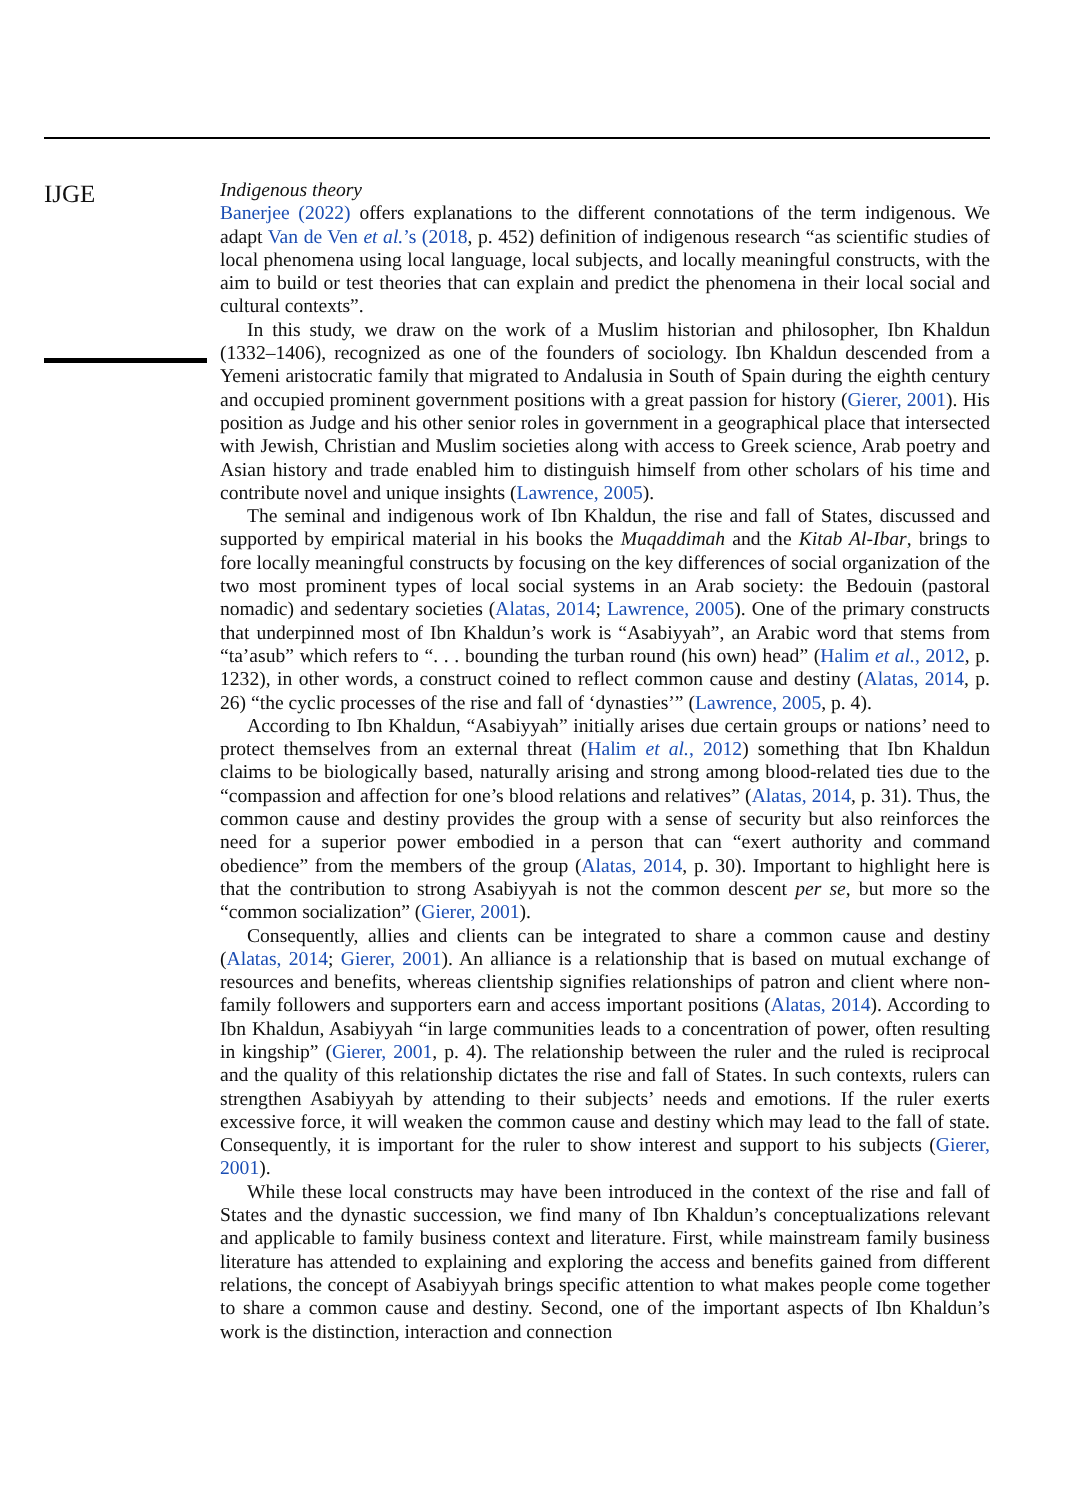IJGE
Indigenous theory
Banerjee (2022) offers explanations to the different connotations of the term indigenous. We adapt Van de Ven et al.’s (2018, p. 452) definition of indigenous research “as scientific studies of local phenomena using local language, local subjects, and locally meaningful constructs, with the aim to build or test theories that can explain and predict the phenomena in their local social and cultural contexts”.
In this study, we draw on the work of a Muslim historian and philosopher, Ibn Khaldun (1332–1406), recognized as one of the founders of sociology. Ibn Khaldun descended from a Yemeni aristocratic family that migrated to Andalusia in South of Spain during the eighth century and occupied prominent government positions with a great passion for history (Gierer, 2001). His position as Judge and his other senior roles in government in a geographical place that intersected with Jewish, Christian and Muslim societies along with access to Greek science, Arab poetry and Asian history and trade enabled him to distinguish himself from other scholars of his time and contribute novel and unique insights (Lawrence, 2005).
The seminal and indigenous work of Ibn Khaldun, the rise and fall of States, discussed and supported by empirical material in his books the Muqaddimah and the Kitab Al-Ibar, brings to fore locally meaningful constructs by focusing on the key differences of social organization of the two most prominent types of local social systems in an Arab society: the Bedouin (pastoral nomadic) and sedentary societies (Alatas, 2014; Lawrence, 2005). One of the primary constructs that underpinned most of Ibn Khaldun’s work is “Asabiyyah”, an Arabic word that stems from “ta’asub” which refers to “. . . bounding the turban round (his own) head” (Halim et al., 2012, p. 1232), in other words, a construct coined to reflect common cause and destiny (Alatas, 2014, p. 26) “the cyclic processes of the rise and fall of ‘dynasties’” (Lawrence, 2005, p. 4).
According to Ibn Khaldun, “Asabiyyah” initially arises due certain groups or nations’ need to protect themselves from an external threat (Halim et al., 2012) something that Ibn Khaldun claims to be biologically based, naturally arising and strong among blood-related ties due to the “compassion and affection for one’s blood relations and relatives” (Alatas, 2014, p. 31). Thus, the common cause and destiny provides the group with a sense of security but also reinforces the need for a superior power embodied in a person that can “exert authority and command obedience” from the members of the group (Alatas, 2014, p. 30). Important to highlight here is that the contribution to strong Asabiyyah is not the common descent per se, but more so the “common socialization” (Gierer, 2001).
Consequently, allies and clients can be integrated to share a common cause and destiny (Alatas, 2014; Gierer, 2001). An alliance is a relationship that is based on mutual exchange of resources and benefits, whereas clientship signifies relationships of patron and client where non-family followers and supporters earn and access important positions (Alatas, 2014). According to Ibn Khaldun, Asabiyyah “in large communities leads to a concentration of power, often resulting in kingship” (Gierer, 2001, p. 4). The relationship between the ruler and the ruled is reciprocal and the quality of this relationship dictates the rise and fall of States. In such contexts, rulers can strengthen Asabiyyah by attending to their subjects’ needs and emotions. If the ruler exerts excessive force, it will weaken the common cause and destiny which may lead to the fall of state. Consequently, it is important for the ruler to show interest and support to his subjects (Gierer, 2001).
While these local constructs may have been introduced in the context of the rise and fall of States and the dynastic succession, we find many of Ibn Khaldun’s conceptualizations relevant and applicable to family business context and literature. First, while mainstream family business literature has attended to explaining and exploring the access and benefits gained from different relations, the concept of Asabiyyah brings specific attention to what makes people come together to share a common cause and destiny. Second, one of the important aspects of Ibn Khaldun’s work is the distinction, interaction and connection